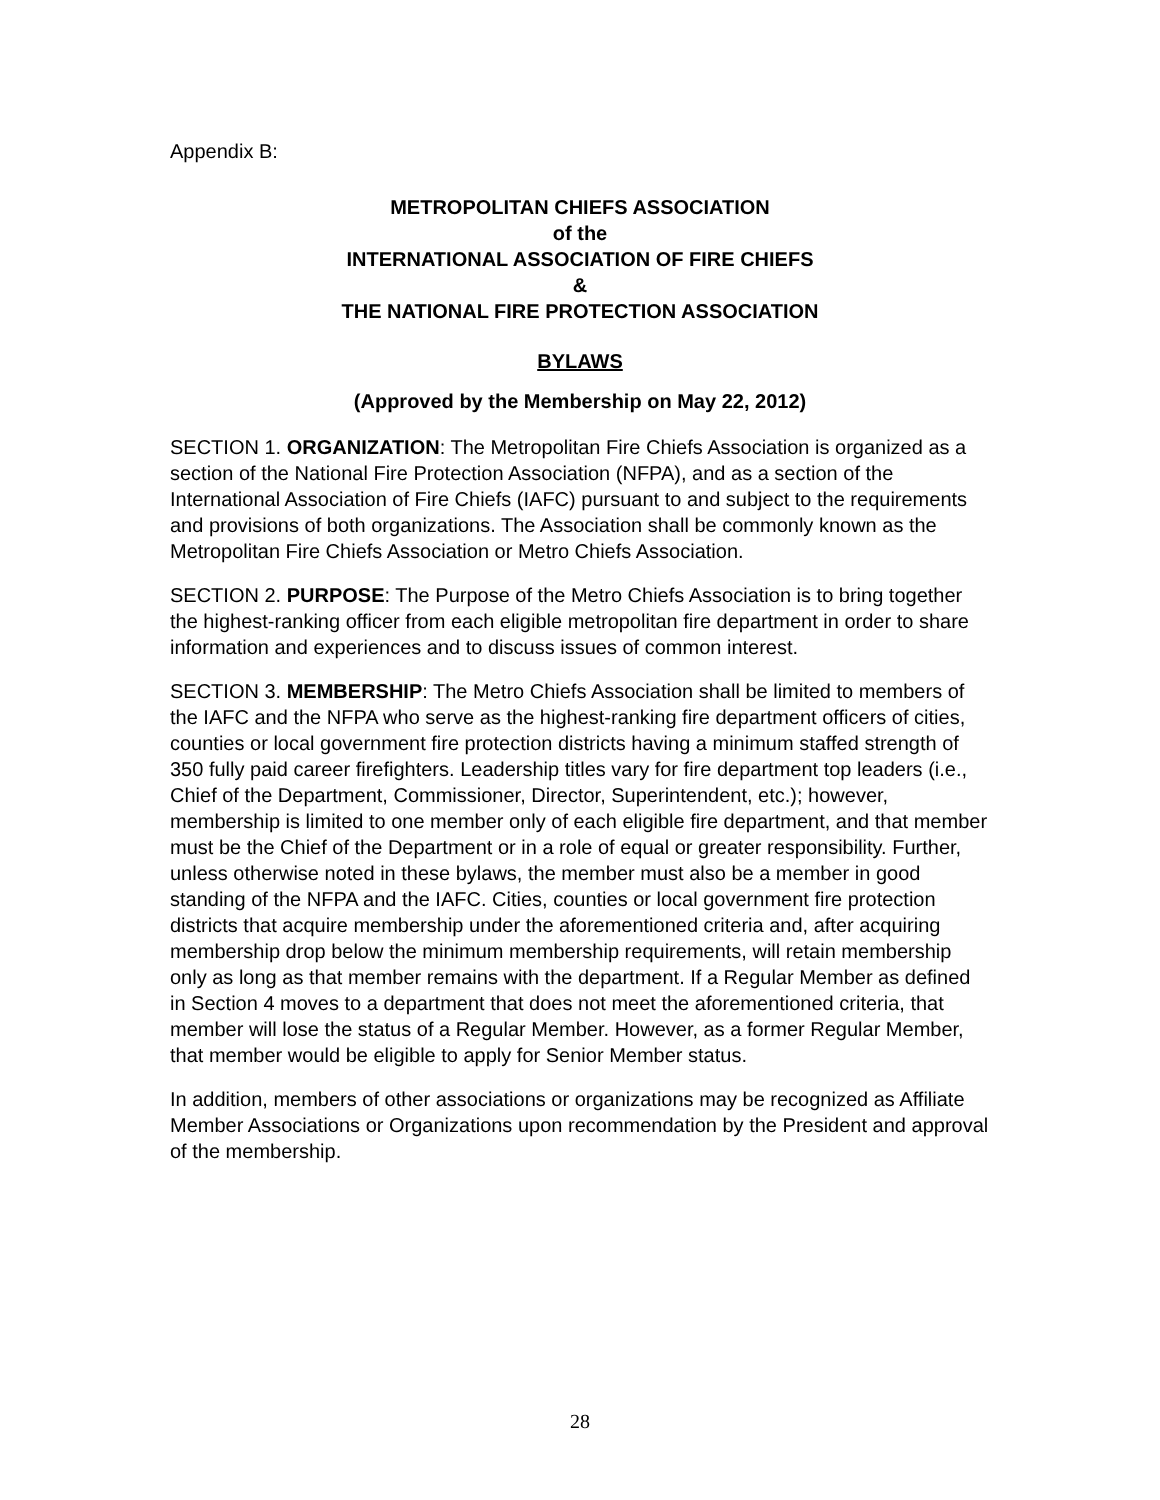Appendix B:
METROPOLITAN CHIEFS ASSOCIATION
of the
INTERNATIONAL ASSOCIATION OF FIRE CHIEFS
&
THE NATIONAL FIRE PROTECTION ASSOCIATION
BYLAWS
(Approved by the Membership on May 22, 2012)
SECTION 1. ORGANIZATION: The Metropolitan Fire Chiefs Association is organized as a section of the National Fire Protection Association (NFPA), and as a section of the International Association of Fire Chiefs (IAFC) pursuant to and subject to the requirements and provisions of both organizations. The Association shall be commonly known as the Metropolitan Fire Chiefs Association or Metro Chiefs Association.
SECTION 2. PURPOSE: The Purpose of the Metro Chiefs Association is to bring together the highest-ranking officer from each eligible metropolitan fire department in order to share information and experiences and to discuss issues of common interest.
SECTION 3. MEMBERSHIP: The Metro Chiefs Association shall be limited to members of the IAFC and the NFPA who serve as the highest-ranking fire department officers of cities, counties or local government fire protection districts having a minimum staffed strength of 350 fully paid career firefighters. Leadership titles vary for fire department top leaders (i.e., Chief of the Department, Commissioner, Director, Superintendent, etc.); however, membership is limited to one member only of each eligible fire department, and that member must be the Chief of the Department or in a role of equal or greater responsibility. Further, unless otherwise noted in these bylaws, the member must also be a member in good standing of the NFPA and the IAFC. Cities, counties or local government fire protection districts that acquire membership under the aforementioned criteria and, after acquiring membership drop below the minimum membership requirements, will retain membership only as long as that member remains with the department. If a Regular Member as defined in Section 4 moves to a department that does not meet the aforementioned criteria, that member will lose the status of a Regular Member. However, as a former Regular Member, that member would be eligible to apply for Senior Member status.
In addition, members of other associations or organizations may be recognized as Affiliate Member Associations or Organizations upon recommendation by the President and approval of the membership.
28